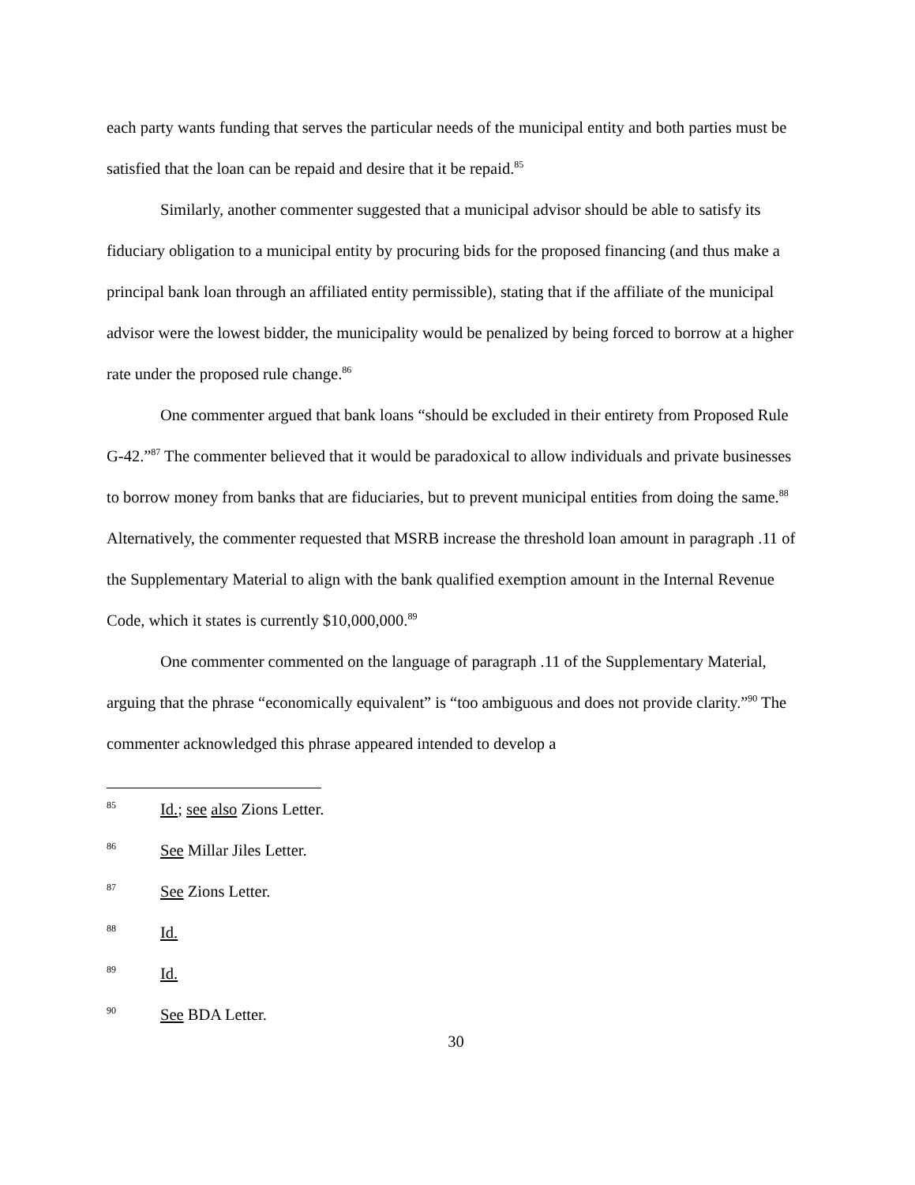each party wants funding that serves the particular needs of the municipal entity and both parties must be satisfied that the loan can be repaid and desire that it be repaid.<sup>85</sup>
Similarly, another commenter suggested that a municipal advisor should be able to satisfy its fiduciary obligation to a municipal entity by procuring bids for the proposed financing (and thus make a principal bank loan through an affiliated entity permissible), stating that if the affiliate of the municipal advisor were the lowest bidder, the municipality would be penalized by being forced to borrow at a higher rate under the proposed rule change.<sup>86</sup>
One commenter argued that bank loans “should be excluded in their entirety from Proposed Rule G-42.”<sup>87</sup> The commenter believed that it would be paradoxical to allow individuals and private businesses to borrow money from banks that are fiduciaries, but to prevent municipal entities from doing the same.<sup>88</sup> Alternatively, the commenter requested that MSRB increase the threshold loan amount in paragraph .11 of the Supplementary Material to align with the bank qualified exemption amount in the Internal Revenue Code, which it states is currently $10,000,000.<sup>89</sup>
One commenter commented on the language of paragraph .11 of the Supplementary Material, arguing that the phrase “economically equivalent” is “too ambiguous and does not provide clarity.”<sup>90</sup> The commenter acknowledged this phrase appeared intended to develop a
85 Id.; see also Zions Letter.
86 See Millar Jiles Letter.
87 See Zions Letter.
88 Id.
89 Id.
90 See BDA Letter.
30